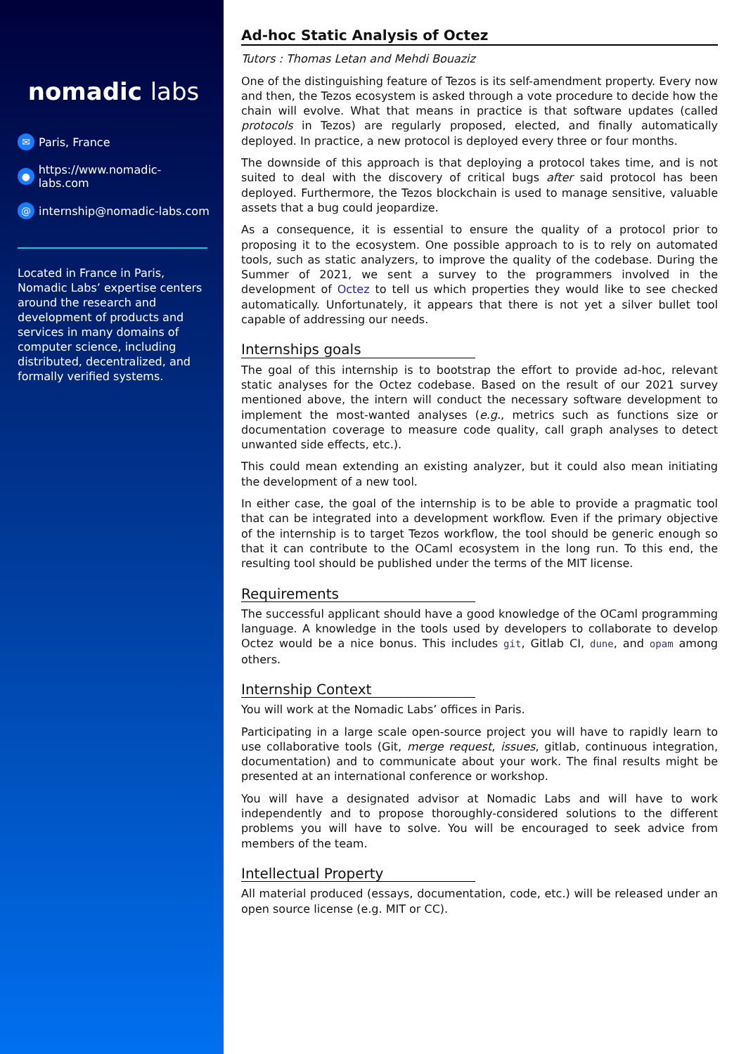nomadic labs
✉ Paris, France
● https://www.nomadic-labs.com
@ internship@nomadic-labs.com
Located in France in Paris, Nomadic Labs’ expertise centers around the research and development of products and services in many domains of computer science, including distributed, decentralized, and formally verified systems.
Ad-hoc Static Analysis of Octez
Tutors : Thomas Letan and Mehdi Bouaziz
One of the distinguishing feature of Tezos is its self-amendment property. Every now and then, the Tezos ecosystem is asked through a vote procedure to decide how the chain will evolve. What that means in practice is that software updates (called protocols in Tezos) are regularly proposed, elected, and finally automatically deployed. In practice, a new protocol is deployed every three or four months.
The downside of this approach is that deploying a protocol takes time, and is not suited to deal with the discovery of critical bugs after said protocol has been deployed. Furthermore, the Tezos blockchain is used to manage sensitive, valuable assets that a bug could jeopardize.
As a consequence, it is essential to ensure the quality of a protocol prior to proposing it to the ecosystem. One possible approach to is to rely on automated tools, such as static analyzers, to improve the quality of the codebase. During the Summer of 2021, we sent a survey to the programmers involved in the development of Octez to tell us which properties they would like to see checked automatically. Unfortunately, it appears that there is not yet a silver bullet tool capable of addressing our needs.
Internships goals
The goal of this internship is to bootstrap the effort to provide ad-hoc, relevant static analyses for the Octez codebase. Based on the result of our 2021 survey mentioned above, the intern will conduct the necessary software development to implement the most-wanted analyses (e.g., metrics such as functions size or documentation coverage to measure code quality, call graph analyses to detect unwanted side effects, etc.).
This could mean extending an existing analyzer, but it could also mean initiating the development of a new tool.
In either case, the goal of the internship is to be able to provide a pragmatic tool that can be integrated into a development workflow. Even if the primary objective of the internship is to target Tezos workflow, the tool should be generic enough so that it can contribute to the OCaml ecosystem in the long run. To this end, the resulting tool should be published under the terms of the MIT license.
Requirements
The successful applicant should have a good knowledge of the OCaml programming language. A knowledge in the tools used by developers to collaborate to develop Octez would be a nice bonus. This includes git, Gitlab CI, dune, and opam among others.
Internship Context
You will work at the Nomadic Labs’ offices in Paris.
Participating in a large scale open-source project you will have to rapidly learn to use collaborative tools (Git, merge request, issues, gitlab, continuous integration, documentation) and to communicate about your work. The final results might be presented at an international conference or workshop.
You will have a designated advisor at Nomadic Labs and will have to work independently and to propose thoroughly-considered solutions to the different problems you will have to solve. You will be encouraged to seek advice from members of the team.
Intellectual Property
All material produced (essays, documentation, code, etc.) will be released under an open source license (e.g. MIT or CC).